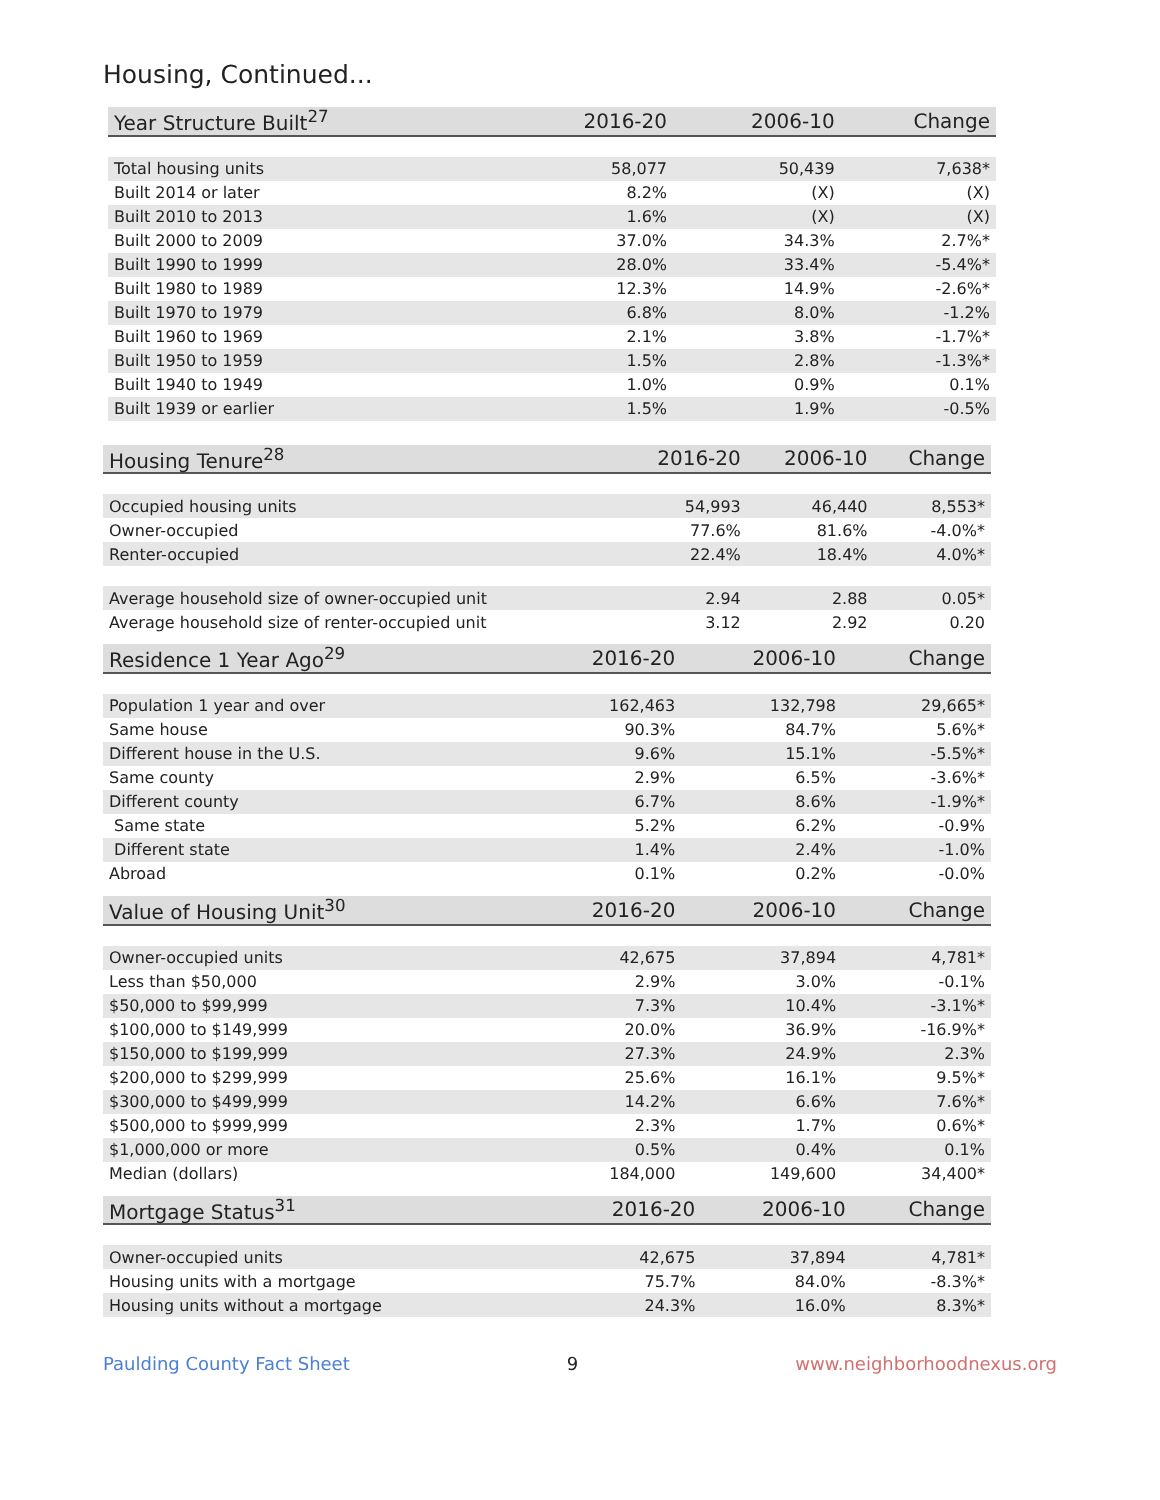Housing, Continued...
| Year Structure Built<sup>27</sup> | 2016-20 | 2006-10 | Change |
| --- | --- | --- | --- |
| Total housing units | 58,077 | 50,439 | 7,638* |
| Built 2014 or later | 8.2% | (X) | (X) |
| Built 2010 to 2013 | 1.6% | (X) | (X) |
| Built 2000 to 2009 | 37.0% | 34.3% | 2.7%* |
| Built 1990 to 1999 | 28.0% | 33.4% | -5.4%* |
| Built 1980 to 1989 | 12.3% | 14.9% | -2.6%* |
| Built 1970 to 1979 | 6.8% | 8.0% | -1.2% |
| Built 1960 to 1969 | 2.1% | 3.8% | -1.7%* |
| Built 1950 to 1959 | 1.5% | 2.8% | -1.3%* |
| Built 1940 to 1949 | 1.0% | 0.9% | 0.1% |
| Built 1939 or earlier | 1.5% | 1.9% | -0.5% |
| Housing Tenure<sup>28</sup> | 2016-20 | 2006-10 | Change |
| --- | --- | --- | --- |
| Occupied housing units | 54,993 | 46,440 | 8,553* |
| Owner-occupied | 77.6% | 81.6% | -4.0%* |
| Renter-occupied | 22.4% | 18.4% | 4.0%* |
| Average household size of owner-occupied unit | 2.94 | 2.88 | 0.05* |
| Average household size of renter-occupied unit | 3.12 | 2.92 | 0.20 |
| Residence 1 Year Ago<sup>29</sup> | 2016-20 | 2006-10 | Change |
| --- | --- | --- | --- |
| Population 1 year and over | 162,463 | 132,798 | 29,665* |
| Same house | 90.3% | 84.7% | 5.6%* |
| Different house in the U.S. | 9.6% | 15.1% | -5.5%* |
| Same county | 2.9% | 6.5% | -3.6%* |
| Different county | 6.7% | 8.6% | -1.9%* |
| Same state | 5.2% | 6.2% | -0.9% |
| Different state | 1.4% | 2.4% | -1.0% |
| Abroad | 0.1% | 0.2% | -0.0% |
| Value of Housing Unit<sup>30</sup> | 2016-20 | 2006-10 | Change |
| --- | --- | --- | --- |
| Owner-occupied units | 42,675 | 37,894 | 4,781* |
| Less than $50,000 | 2.9% | 3.0% | -0.1% |
| $50,000 to $99,999 | 7.3% | 10.4% | -3.1%* |
| $100,000 to $149,999 | 20.0% | 36.9% | -16.9%* |
| $150,000 to $199,999 | 27.3% | 24.9% | 2.3% |
| $200,000 to $299,999 | 25.6% | 16.1% | 9.5%* |
| $300,000 to $499,999 | 14.2% | 6.6% | 7.6%* |
| $500,000 to $999,999 | 2.3% | 1.7% | 0.6%* |
| $1,000,000 or more | 0.5% | 0.4% | 0.1% |
| Median (dollars) | 184,000 | 149,600 | 34,400* |
| Mortgage Status<sup>31</sup> | 2016-20 | 2006-10 | Change |
| --- | --- | --- | --- |
| Owner-occupied units | 42,675 | 37,894 | 4,781* |
| Housing units with a mortgage | 75.7% | 84.0% | -8.3%* |
| Housing units without a mortgage | 24.3% | 16.0% | 8.3%* |
Paulding County Fact Sheet 9 www.neighborhoodnexus.org